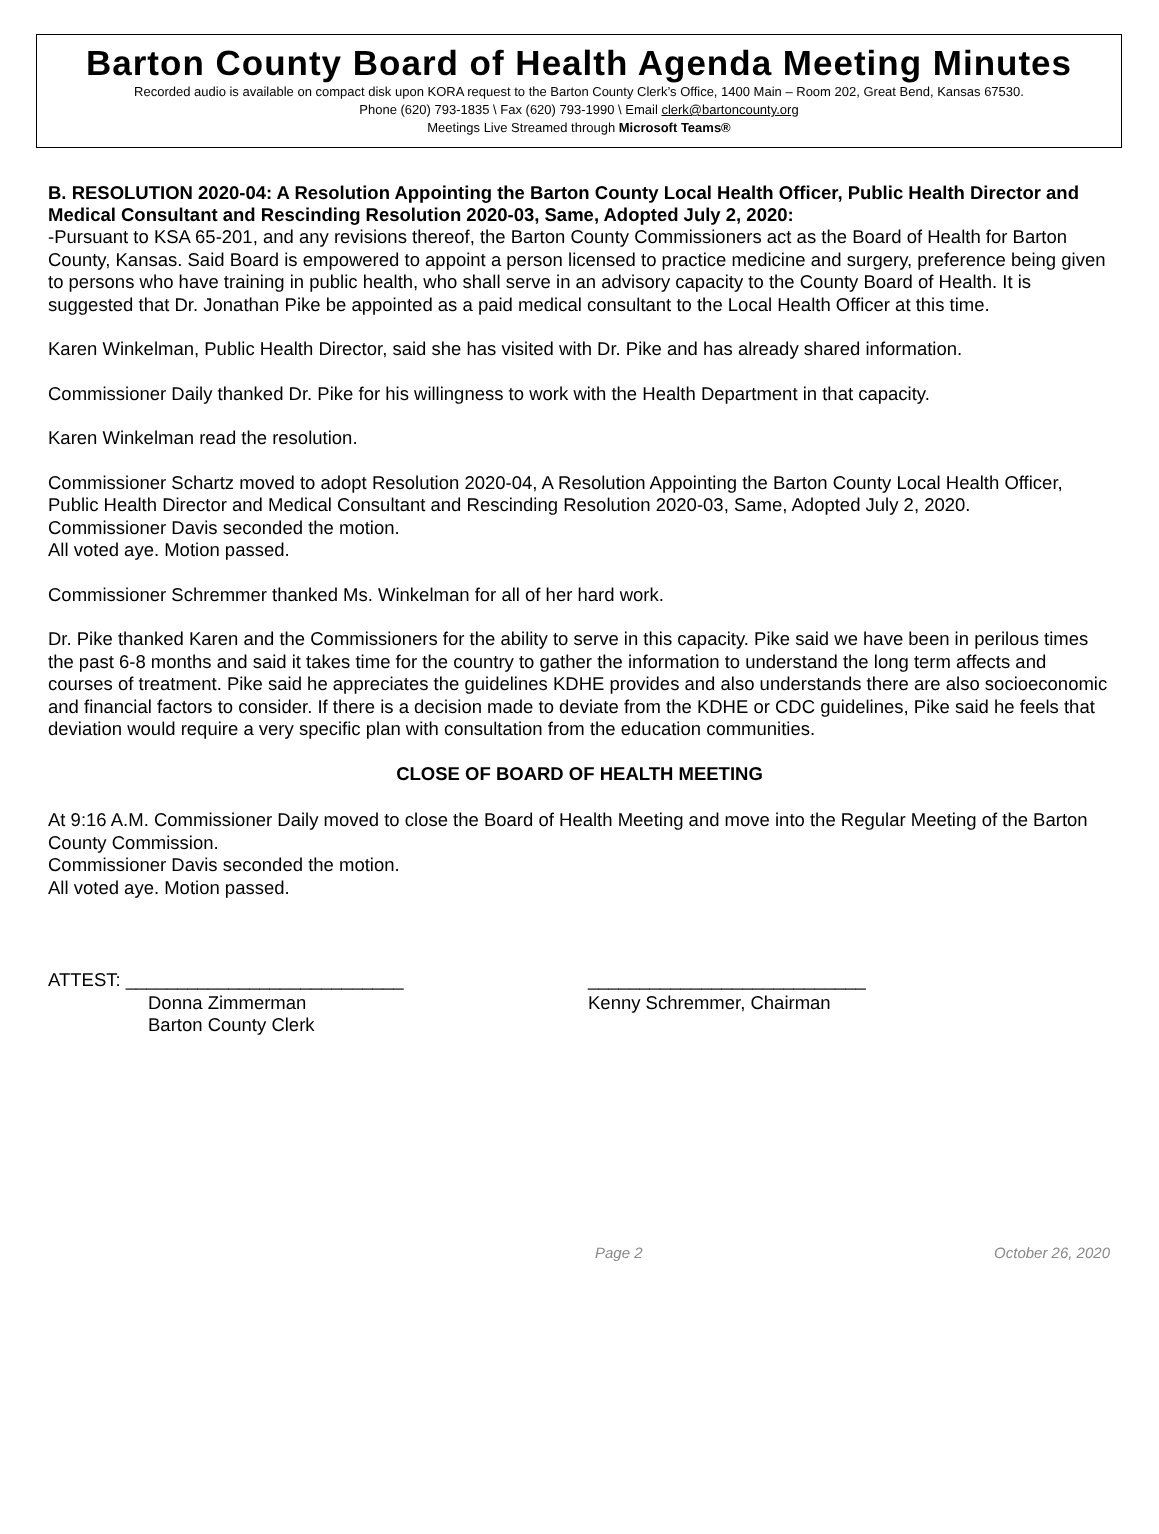Barton County Board of Health Agenda Meeting Minutes
Recorded audio is available on compact disk upon KORA request to the Barton County Clerk’s Office, 1400 Main – Room 202, Great Bend, Kansas 67530.
Phone (620) 793-1835 \ Fax (620) 793-1990 \ Email clerk@bartoncounty.org
Meetings Live Streamed through Microsoft Teams®
B. RESOLUTION 2020-04: A Resolution Appointing the Barton County Local Health Officer, Public Health Director and Medical Consultant and Rescinding Resolution 2020-03, Same, Adopted July 2, 2020:
-Pursuant to KSA 65-201, and any revisions thereof, the Barton County Commissioners act as the Board of Health for Barton County, Kansas. Said Board is empowered to appoint a person licensed to practice medicine and surgery, preference being given to persons who have training in public health, who shall serve in an advisory capacity to the County Board of Health. It is suggested that Dr. Jonathan Pike be appointed as a paid medical consultant to the Local Health Officer at this time.
Karen Winkelman, Public Health Director, said she has visited with Dr. Pike and has already shared information.
Commissioner Daily thanked Dr. Pike for his willingness to work with the Health Department in that capacity.
Karen Winkelman read the resolution.
Commissioner Schartz moved to adopt Resolution 2020-04, A Resolution Appointing the Barton County Local Health Officer, Public Health Director and Medical Consultant and Rescinding Resolution 2020-03, Same, Adopted July 2, 2020.
Commissioner Davis seconded the motion.
All voted aye. Motion passed.
Commissioner Schremmer thanked Ms. Winkelman for all of her hard work.
Dr. Pike thanked Karen and the Commissioners for the ability to serve in this capacity. Pike said we have been in perilous times the past 6-8 months and said it takes time for the country to gather the information to understand the long term affects and courses of treatment. Pike said he appreciates the guidelines KDHE provides and also understands there are also socioeconomic and financial factors to consider. If there is a decision made to deviate from the KDHE or CDC guidelines, Pike said he feels that deviation would require a very specific plan with consultation from the education communities.
CLOSE OF BOARD OF HEALTH MEETING
At 9:16 A.M. Commissioner Daily moved to close the Board of Health Meeting and move into the Regular Meeting of the Barton County Commission.
Commissioner Davis seconded the motion.
All voted aye. Motion passed.
ATTEST: ___________________________
Donna Zimmerman
Barton County Clerk
___________________________
Kenny Schremmer, Chairman
Page 2 October 26, 2020